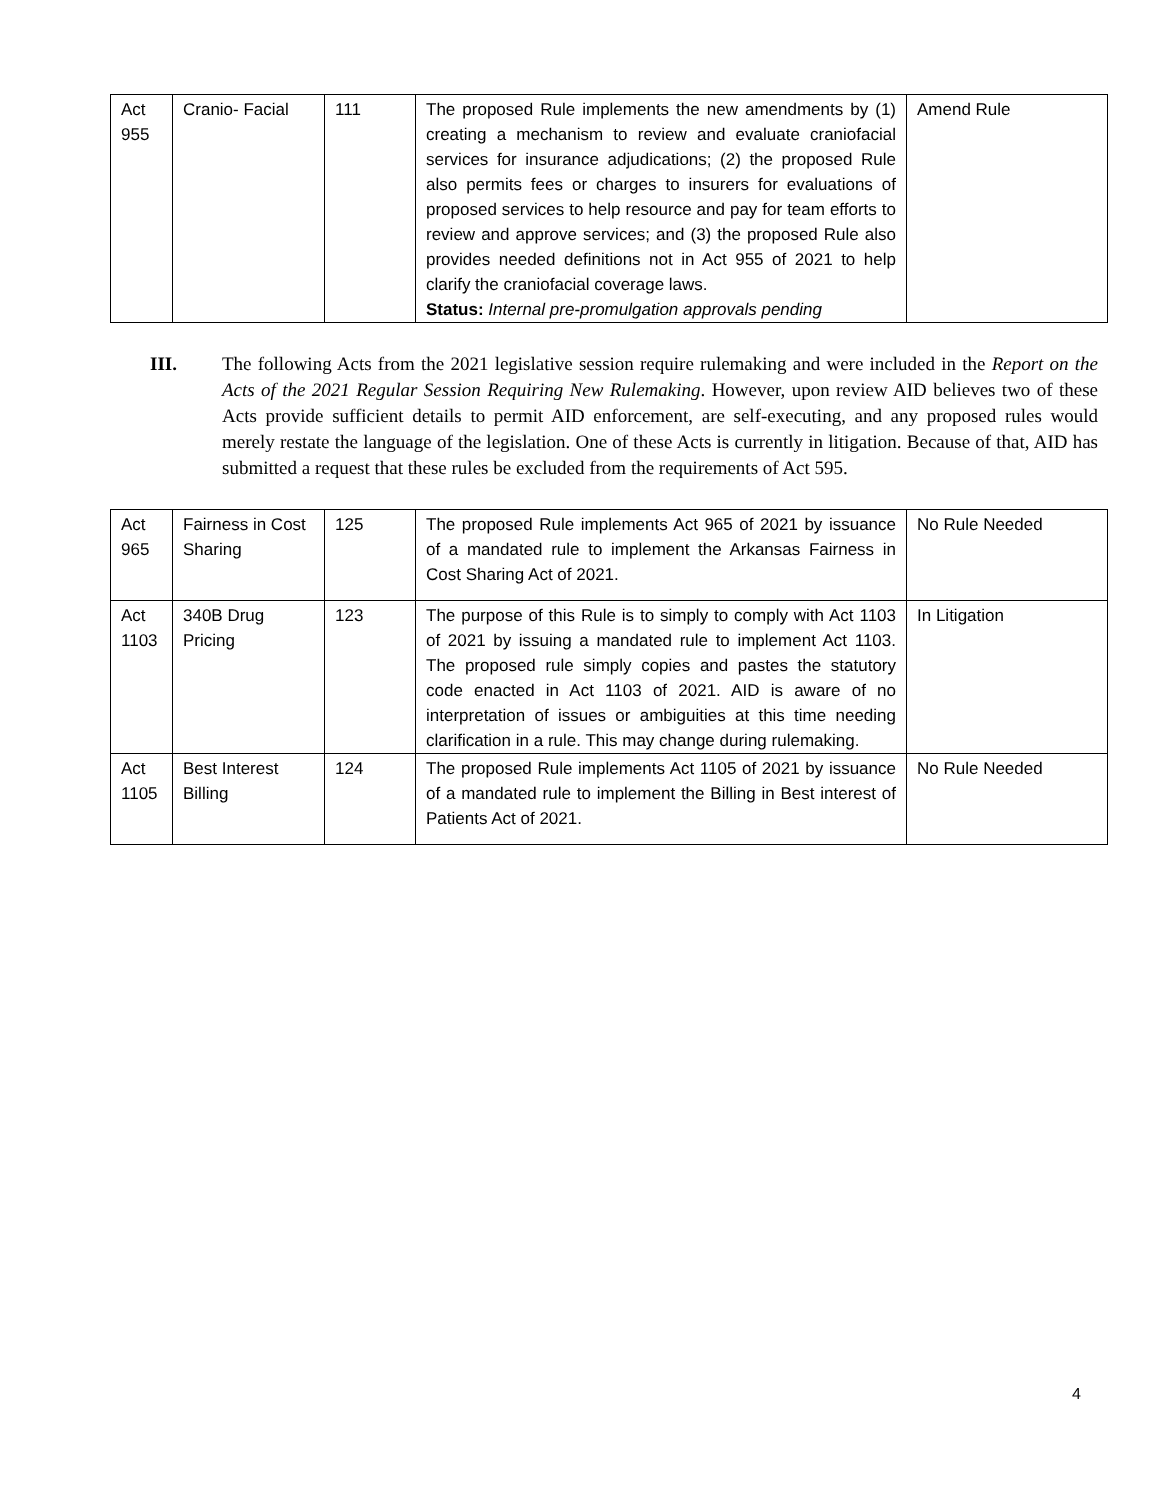| Act 955 | Cranio- Facial | 111 | The proposed Rule implements the new amendments by (1) creating a mechanism to review and evaluate craniofacial services for insurance adjudications; (2) the proposed Rule also permits fees or charges to insurers for evaluations of proposed services to help resource and pay for team efforts to review and approve services; and (3) the proposed Rule also provides needed definitions not in Act 955 of 2021 to help clarify the craniofacial coverage laws. Status: Internal pre-promulgation approvals pending | Amend Rule |
III. The following Acts from the 2021 legislative session require rulemaking and were included in the Report on the Acts of the 2021 Regular Session Requiring New Rulemaking. However, upon review AID believes two of these Acts provide sufficient details to permit AID enforcement, are self-executing, and any proposed rules would merely restate the language of the legislation. One of these Acts is currently in litigation. Because of that, AID has submitted a request that these rules be excluded from the requirements of Act 595.
| Act 965 | Fairness in Cost Sharing | 125 | The proposed Rule implements Act 965 of 2021 by issuance of a mandated rule to implement the Arkansas Fairness in Cost Sharing Act of 2021. | No Rule Needed |
| Act 1103 | 340B Drug Pricing | 123 | The purpose of this Rule is to simply to comply with Act 1103 of 2021 by issuing a mandated rule to implement Act 1103. The proposed rule simply copies and pastes the statutory code enacted in Act 1103 of 2021. AID is aware of no interpretation of issues or ambiguities at this time needing clarification in a rule. This may change during rulemaking. | In Litigation |
| Act 1105 | Best Interest Billing | 124 | The proposed Rule implements Act 1105 of 2021 by issuance of a mandated rule to implement the Billing in Best interest of Patients Act of 2021. | No Rule Needed |
4